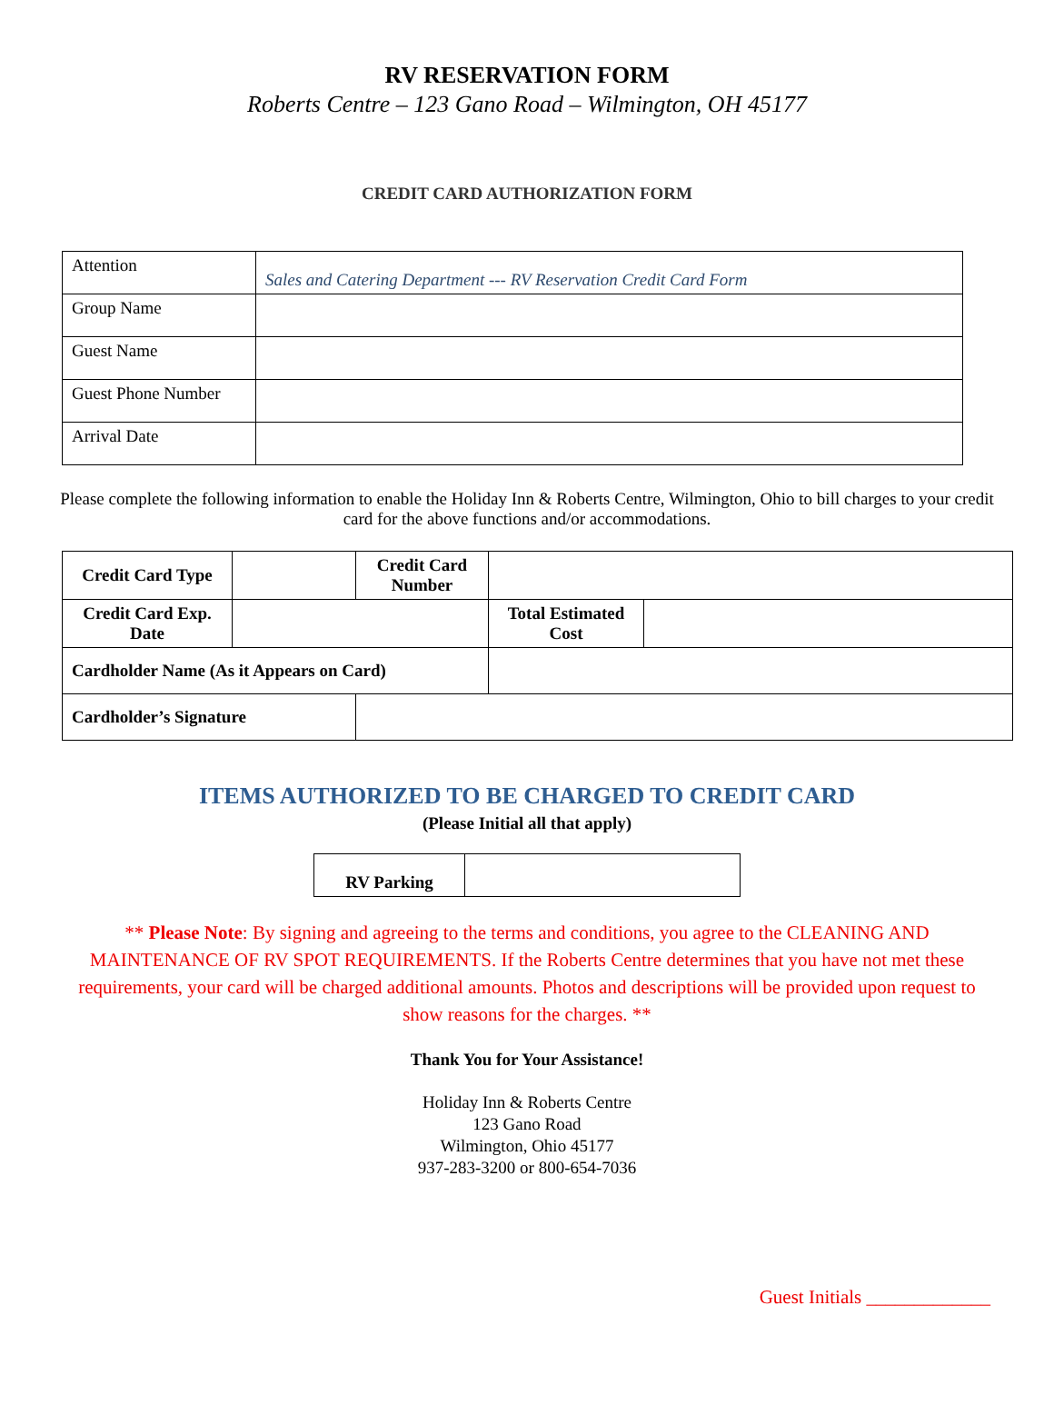RV RESERVATION FORM
Roberts Centre – 123 Gano Road – Wilmington, OH 45177
CREDIT CARD AUTHORIZATION FORM
| Attention | Sales and Catering Department --- RV Reservation Credit Card Form |
| Group Name | |
| Guest Name | |
| Guest Phone Number | |
| Arrival Date | |
Please complete the following information to enable the Holiday Inn & Roberts Centre, Wilmington, Ohio to bill charges to your credit card for the above functions and/or accommodations.
| Credit Card Type | | Credit Card Number | | |
| Credit Card Exp. Date | | | Total Estimated Cost | |
| Cardholder Name (As it Appears on Card) | | | | |
| Cardholder’s Signature | | | | |
ITEMS AUTHORIZED TO BE CHARGED TO CREDIT CARD
(Please Initial all that apply)
| RV Parking | |
** Please Note: By signing and agreeing to the terms and conditions, you agree to the CLEANING AND MAINTENANCE OF RV SPOT REQUIREMENTS. If the Roberts Centre determines that you have not met these requirements, your card will be charged additional amounts. Photos and descriptions will be provided upon request to show reasons for the charges. **
Thank You for Your Assistance!
Holiday Inn & Roberts Centre
123 Gano Road
Wilmington, Ohio 45177
937-283-3200 or 800-654-7036
Guest Initials _____________